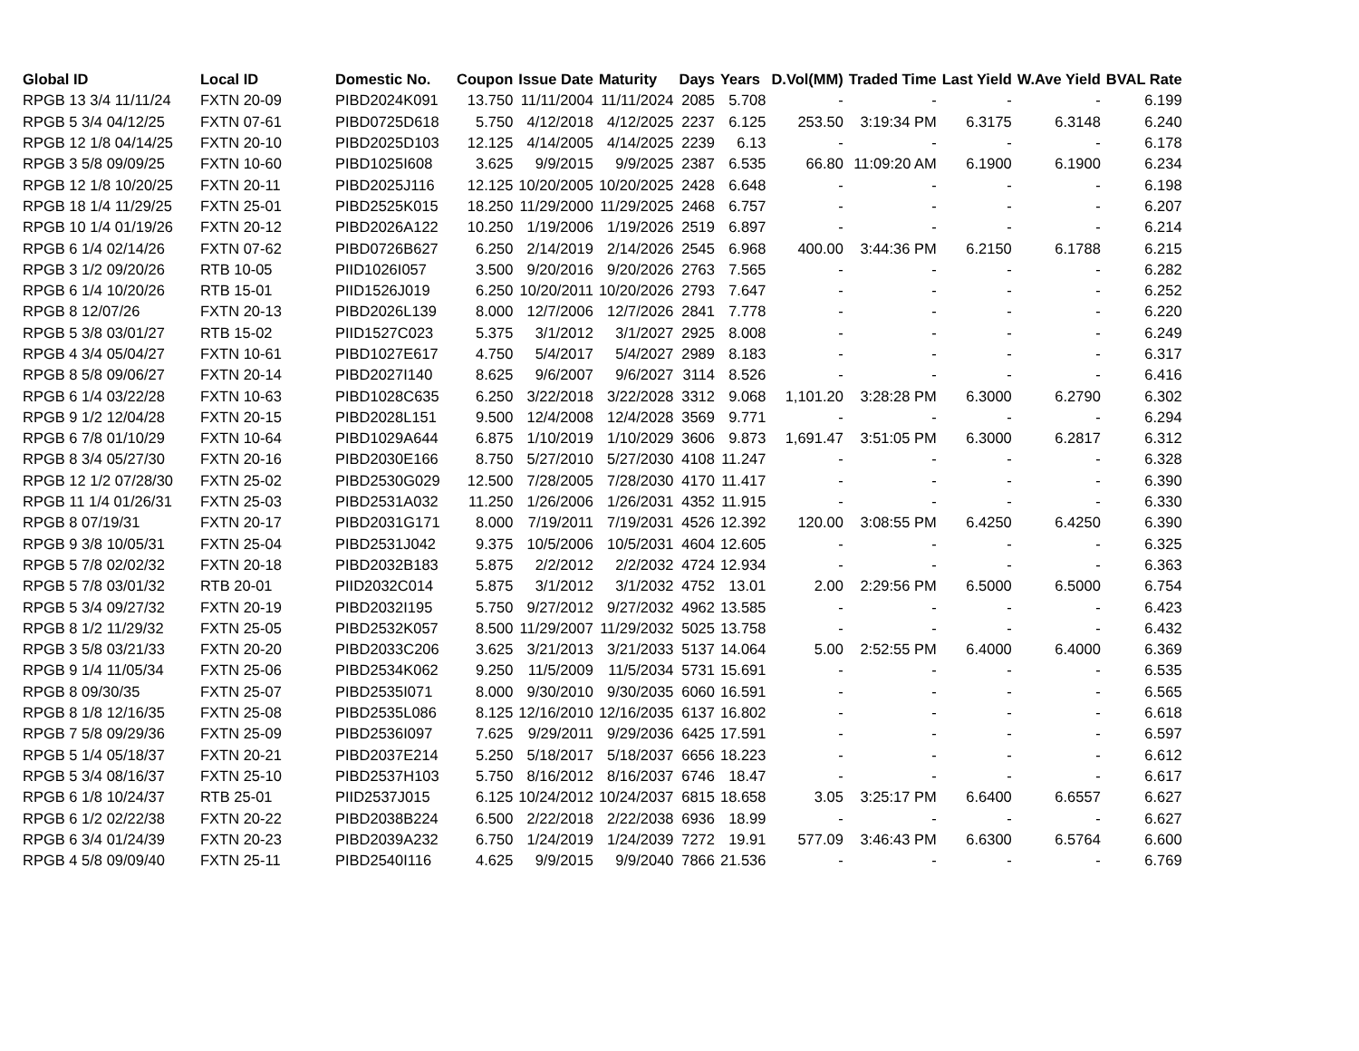| Global ID | Local ID | Domestic No. | Coupon | Issue Date | Maturity | Days | Years | D.Vol(MM) | Traded Time | Last Yield | W.Ave Yield | BVAL Rate |
| --- | --- | --- | --- | --- | --- | --- | --- | --- | --- | --- | --- | --- |
| RPGB 13 3/4 11/11/24 | FXTN 20-09 | PIBD2024K091 | 13.750 | 11/11/2004 | 11/11/2024 | 2085 | 5.708 | - | - | - | - | 6.199 |
| RPGB 5 3/4 04/12/25 | FXTN 07-61 | PIBD0725D618 | 5.750 | 4/12/2018 | 4/12/2025 | 2237 | 6.125 | 253.50 | 3:19:34 PM | 6.3175 | 6.3148 | 6.240 |
| RPGB 12 1/8 04/14/25 | FXTN 20-10 | PIBD2025D103 | 12.125 | 4/14/2005 | 4/14/2025 | 2239 | 6.13 | - | - | - | - | 6.178 |
| RPGB 3 5/8 09/09/25 | FXTN 10-60 | PIBD1025I608 | 3.625 | 9/9/2015 | 9/9/2025 | 2387 | 6.535 | 66.80 | 11:09:20 AM | 6.1900 | 6.1900 | 6.234 |
| RPGB 12 1/8 10/20/25 | FXTN 20-11 | PIBD2025J116 | 12.125 | 10/20/2005 | 10/20/2025 | 2428 | 6.648 | - | - | - | - | 6.198 |
| RPGB 18 1/4 11/29/25 | FXTN 25-01 | PIBD2525K015 | 18.250 | 11/29/2000 | 11/29/2025 | 2468 | 6.757 | - | - | - | - | 6.207 |
| RPGB 10 1/4 01/19/26 | FXTN 20-12 | PIBD2026A122 | 10.250 | 1/19/2006 | 1/19/2026 | 2519 | 6.897 | - | - | - | - | 6.214 |
| RPGB 6 1/4 02/14/26 | FXTN 07-62 | PIBD0726B627 | 6.250 | 2/14/2019 | 2/14/2026 | 2545 | 6.968 | 400.00 | 3:44:36 PM | 6.2150 | 6.1788 | 6.215 |
| RPGB 3 1/2 09/20/26 | RTB 10-05 | PIID1026I057 | 3.500 | 9/20/2016 | 9/20/2026 | 2763 | 7.565 | - | - | - | - | 6.282 |
| RPGB 6 1/4 10/20/26 | RTB 15-01 | PIID1526J019 | 6.250 | 10/20/2011 | 10/20/2026 | 2793 | 7.647 | - | - | - | - | 6.252 |
| RPGB 8 12/07/26 | FXTN 20-13 | PIBD2026L139 | 8.000 | 12/7/2006 | 12/7/2026 | 2841 | 7.778 | - | - | - | - | 6.220 |
| RPGB 5 3/8 03/01/27 | RTB 15-02 | PIID1527C023 | 5.375 | 3/1/2012 | 3/1/2027 | 2925 | 8.008 | - | - | - | - | 6.249 |
| RPGB 4 3/4 05/04/27 | FXTN 10-61 | PIBD1027E617 | 4.750 | 5/4/2017 | 5/4/2027 | 2989 | 8.183 | - | - | - | - | 6.317 |
| RPGB 8 5/8 09/06/27 | FXTN 20-14 | PIBD2027I140 | 8.625 | 9/6/2007 | 9/6/2027 | 3114 | 8.526 | - | - | - | - | 6.416 |
| RPGB 6 1/4 03/22/28 | FXTN 10-63 | PIBD1028C635 | 6.250 | 3/22/2018 | 3/22/2028 | 3312 | 9.068 | 1,101.20 | 3:28:28 PM | 6.3000 | 6.2790 | 6.302 |
| RPGB 9 1/2 12/04/28 | FXTN 20-15 | PIBD2028L151 | 9.500 | 12/4/2008 | 12/4/2028 | 3569 | 9.771 | - | - | - | - | 6.294 |
| RPGB 6 7/8 01/10/29 | FXTN 10-64 | PIBD1029A644 | 6.875 | 1/10/2019 | 1/10/2029 | 3606 | 9.873 | 1,691.47 | 3:51:05 PM | 6.3000 | 6.2817 | 6.312 |
| RPGB 8 3/4 05/27/30 | FXTN 20-16 | PIBD2030E166 | 8.750 | 5/27/2010 | 5/27/2030 | 4108 | 11.247 | - | - | - | - | 6.328 |
| RPGB 12 1/2 07/28/30 | FXTN 25-02 | PIBD2530G029 | 12.500 | 7/28/2005 | 7/28/2030 | 4170 | 11.417 | - | - | - | - | 6.390 |
| RPGB 11 1/4 01/26/31 | FXTN 25-03 | PIBD2531A032 | 11.250 | 1/26/2006 | 1/26/2031 | 4352 | 11.915 | - | - | - | - | 6.330 |
| RPGB 8 07/19/31 | FXTN 20-17 | PIBD2031G171 | 8.000 | 7/19/2011 | 7/19/2031 | 4526 | 12.392 | 120.00 | 3:08:55 PM | 6.4250 | 6.4250 | 6.390 |
| RPGB 9 3/8 10/05/31 | FXTN 25-04 | PIBD2531J042 | 9.375 | 10/5/2006 | 10/5/2031 | 4604 | 12.605 | - | - | - | - | 6.325 |
| RPGB 5 7/8 02/02/32 | FXTN 20-18 | PIBD2032B183 | 5.875 | 2/2/2012 | 2/2/2032 | 4724 | 12.934 | - | - | - | - | 6.363 |
| RPGB 5 7/8 03/01/32 | RTB 20-01 | PIID2032C014 | 5.875 | 3/1/2012 | 3/1/2032 | 4752 | 13.01 | 2.00 | 2:29:56 PM | 6.5000 | 6.5000 | 6.754 |
| RPGB 5 3/4 09/27/32 | FXTN 20-19 | PIBD2032I195 | 5.750 | 9/27/2012 | 9/27/2032 | 4962 | 13.585 | - | - | - | - | 6.423 |
| RPGB 8 1/2 11/29/32 | FXTN 25-05 | PIBD2532K057 | 8.500 | 11/29/2007 | 11/29/2032 | 5025 | 13.758 | - | - | - | - | 6.432 |
| RPGB 3 5/8 03/21/33 | FXTN 20-20 | PIBD2033C206 | 3.625 | 3/21/2013 | 3/21/2033 | 5137 | 14.064 | 5.00 | 2:52:55 PM | 6.4000 | 6.4000 | 6.369 |
| RPGB 9 1/4 11/05/34 | FXTN 25-06 | PIBD2534K062 | 9.250 | 11/5/2009 | 11/5/2034 | 5731 | 15.691 | - | - | - | - | 6.535 |
| RPGB 8 09/30/35 | FXTN 25-07 | PIBD2535I071 | 8.000 | 9/30/2010 | 9/30/2035 | 6060 | 16.591 | - | - | - | - | 6.565 |
| RPGB 8 1/8 12/16/35 | FXTN 25-08 | PIBD2535L086 | 8.125 | 12/16/2010 | 12/16/2035 | 6137 | 16.802 | - | - | - | - | 6.618 |
| RPGB 7 5/8 09/29/36 | FXTN 25-09 | PIBD2536I097 | 7.625 | 9/29/2011 | 9/29/2036 | 6425 | 17.591 | - | - | - | - | 6.597 |
| RPGB 5 1/4 05/18/37 | FXTN 20-21 | PIBD2037E214 | 5.250 | 5/18/2017 | 5/18/2037 | 6656 | 18.223 | - | - | - | - | 6.612 |
| RPGB 5 3/4 08/16/37 | FXTN 25-10 | PIBD2537H103 | 5.750 | 8/16/2012 | 8/16/2037 | 6746 | 18.47 | - | - | - | - | 6.617 |
| RPGB 6 1/8 10/24/37 | RTB 25-01 | PIID2537J015 | 6.125 | 10/24/2012 | 10/24/2037 | 6815 | 18.658 | 3.05 | 3:25:17 PM | 6.6400 | 6.6557 | 6.627 |
| RPGB 6 1/2 02/22/38 | FXTN 20-22 | PIBD2038B224 | 6.500 | 2/22/2018 | 2/22/2038 | 6936 | 18.99 | - | - | - | - | 6.627 |
| RPGB 6 3/4 01/24/39 | FXTN 20-23 | PIBD2039A232 | 6.750 | 1/24/2019 | 1/24/2039 | 7272 | 19.91 | 577.09 | 3:46:43 PM | 6.6300 | 6.5764 | 6.600 |
| RPGB 4 5/8 09/09/40 | FXTN 25-11 | PIBD2540I116 | 4.625 | 9/9/2015 | 9/9/2040 | 7866 | 21.536 | - | - | - | - | 6.769 |